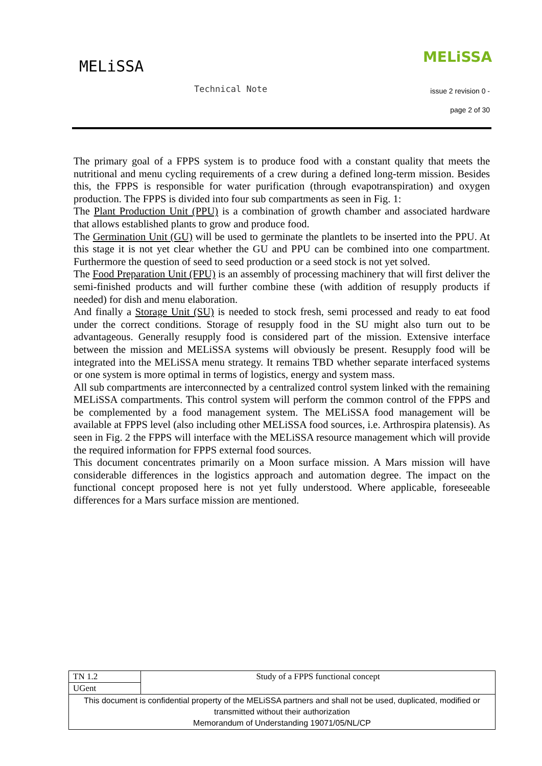MELiSSA
MELiSSA
Technical Note issue 2 revision 0 -
page 2 of 30
The primary goal of a FPPS system is to produce food with a constant quality that meets the nutritional and menu cycling requirements of a crew during a defined long-term mission. Besides this, the FPPS is responsible for water purification (through evapotranspiration) and oxygen production. The FPPS is divided into four sub compartments as seen in Fig. 1:
The Plant Production Unit (PPU) is a combination of growth chamber and associated hardware that allows established plants to grow and produce food.
The Germination Unit (GU) will be used to germinate the plantlets to be inserted into the PPU. At this stage it is not yet clear whether the GU and PPU can be combined into one compartment. Furthermore the question of seed to seed production or a seed stock is not yet solved.
The Food Preparation Unit (FPU) is an assembly of processing machinery that will first deliver the semi-finished products and will further combine these (with addition of resupply products if needed) for dish and menu elaboration.
And finally a Storage Unit (SU) is needed to stock fresh, semi processed and ready to eat food under the correct conditions. Storage of resupply food in the SU might also turn out to be advantageous. Generally resupply food is considered part of the mission. Extensive interface between the mission and MELiSSA systems will obviously be present. Resupply food will be integrated into the MELiSSA menu strategy. It remains TBD whether separate interfaced systems or one system is more optimal in terms of logistics, energy and system mass.
All sub compartments are interconnected by a centralized control system linked with the remaining MELiSSA compartments. This control system will perform the common control of the FPPS and be complemented by a food management system. The MELiSSA food management will be available at FPPS level (also including other MELiSSA food sources, i.e. Arthrospira platensis). As seen in Fig. 2 the FPPS will interface with the MELiSSA resource management which will provide the required information for FPPS external food sources.
This document concentrates primarily on a Moon surface mission. A Mars mission will have considerable differences in the logistics approach and automation degree. The impact on the functional concept proposed here is not yet fully understood. Where applicable, foreseeable differences for a Mars surface mission are mentioned.
| TN 1.2 | Study of a FPPS functional concept |
| UGent | |
| This document is confidential property of the MELiSSA partners and shall not be used, duplicated, modified or transmitted without their authorization Memorandum of Understanding 19071/05/NL/CP | |